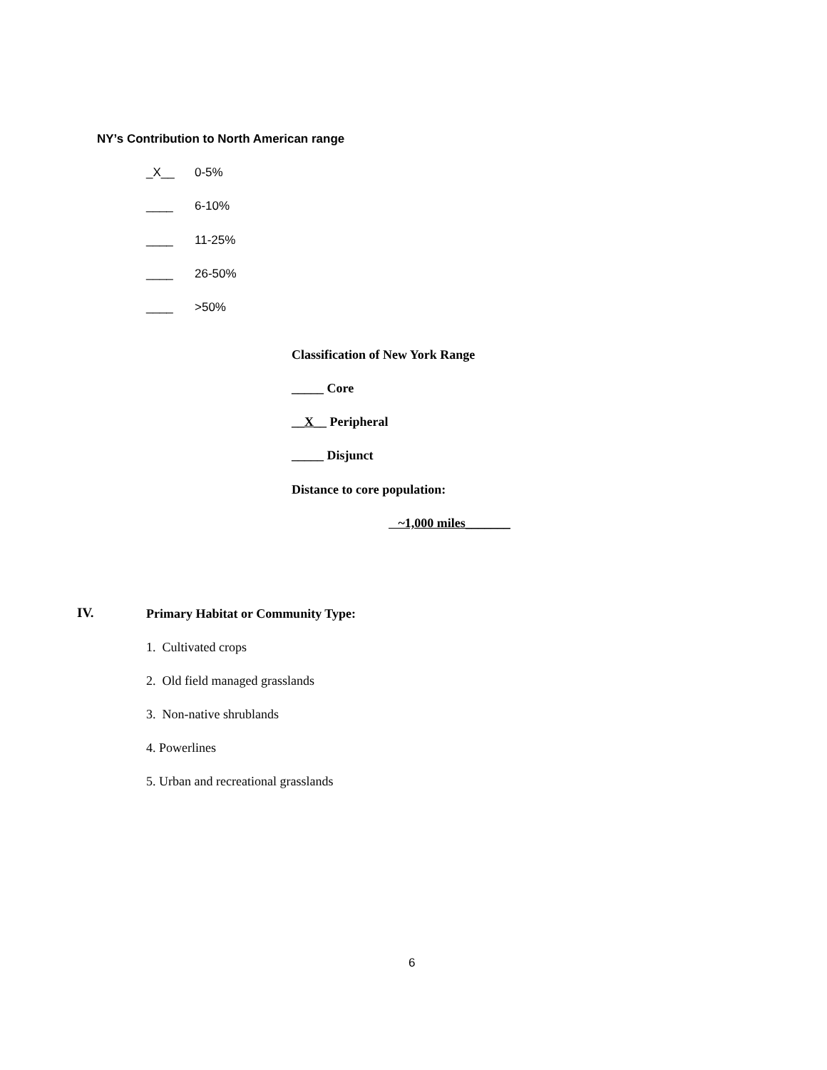NY’s Contribution to North American range
_X__ 0-5%
____ 6-10%
____ 11-25%
____ 26-50%
____ >50%
Classification of New York Range
_____ Core
__X__ Peripheral
_____ Disjunct
Distance to core population:
~1,000 miles_______
IV.
Primary Habitat or Community Type:
1. Cultivated crops
2. Old field managed grasslands
3. Non-native shrublands
4. Powerlines
5. Urban and recreational grasslands
6